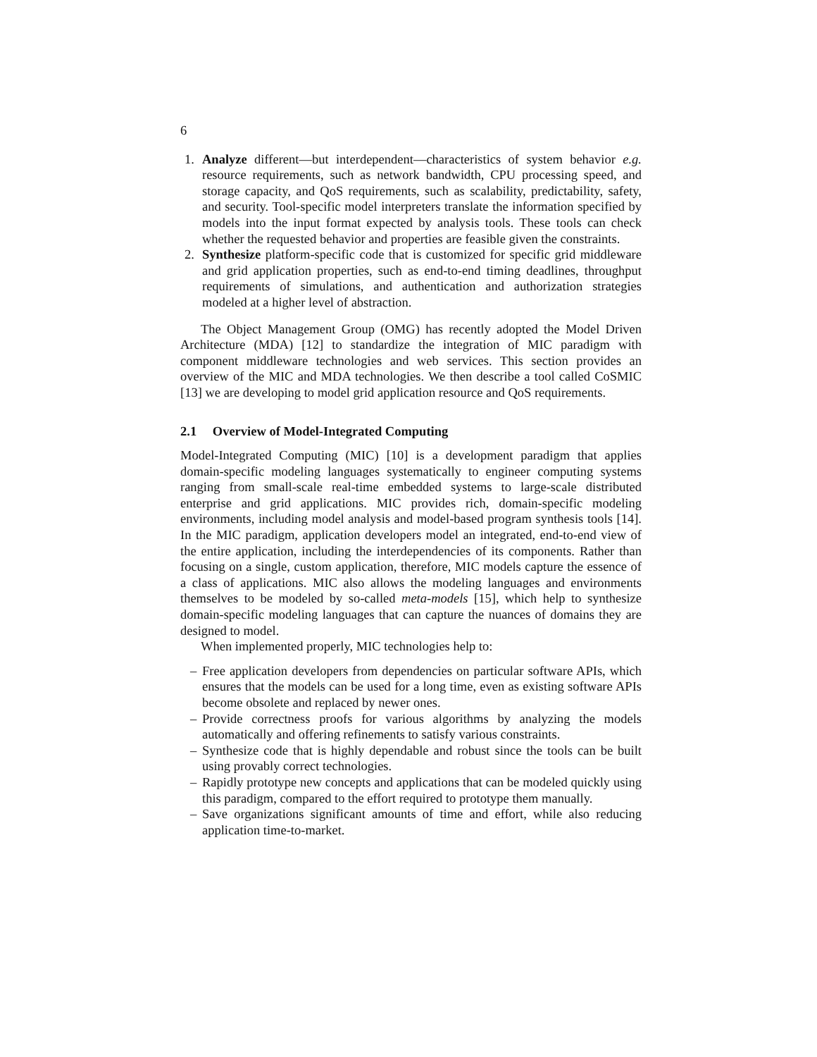6
1. Analyze different—but interdependent—characteristics of system behavior e.g. resource requirements, such as network bandwidth, CPU processing speed, and storage capacity, and QoS requirements, such as scalability, predictability, safety, and security. Tool-specific model interpreters translate the information specified by models into the input format expected by analysis tools. These tools can check whether the requested behavior and properties are feasible given the constraints.
2. Synthesize platform-specific code that is customized for specific grid middleware and grid application properties, such as end-to-end timing deadlines, throughput requirements of simulations, and authentication and authorization strategies modeled at a higher level of abstraction.
The Object Management Group (OMG) has recently adopted the Model Driven Architecture (MDA) [12] to standardize the integration of MIC paradigm with component middleware technologies and web services. This section provides an overview of the MIC and MDA technologies. We then describe a tool called CoSMIC [13] we are developing to model grid application resource and QoS requirements.
2.1 Overview of Model-Integrated Computing
Model-Integrated Computing (MIC) [10] is a development paradigm that applies domain-specific modeling languages systematically to engineer computing systems ranging from small-scale real-time embedded systems to large-scale distributed enterprise and grid applications. MIC provides rich, domain-specific modeling environments, including model analysis and model-based program synthesis tools [14]. In the MIC paradigm, application developers model an integrated, end-to-end view of the entire application, including the interdependencies of its components. Rather than focusing on a single, custom application, therefore, MIC models capture the essence of a class of applications. MIC also allows the modeling languages and environments themselves to be modeled by so-called meta-models [15], which help to synthesize domain-specific modeling languages that can capture the nuances of domains they are designed to model.
When implemented properly, MIC technologies help to:
– Free application developers from dependencies on particular software APIs, which ensures that the models can be used for a long time, even as existing software APIs become obsolete and replaced by newer ones.
– Provide correctness proofs for various algorithms by analyzing the models automatically and offering refinements to satisfy various constraints.
– Synthesize code that is highly dependable and robust since the tools can be built using provably correct technologies.
– Rapidly prototype new concepts and applications that can be modeled quickly using this paradigm, compared to the effort required to prototype them manually.
– Save organizations significant amounts of time and effort, while also reducing application time-to-market.